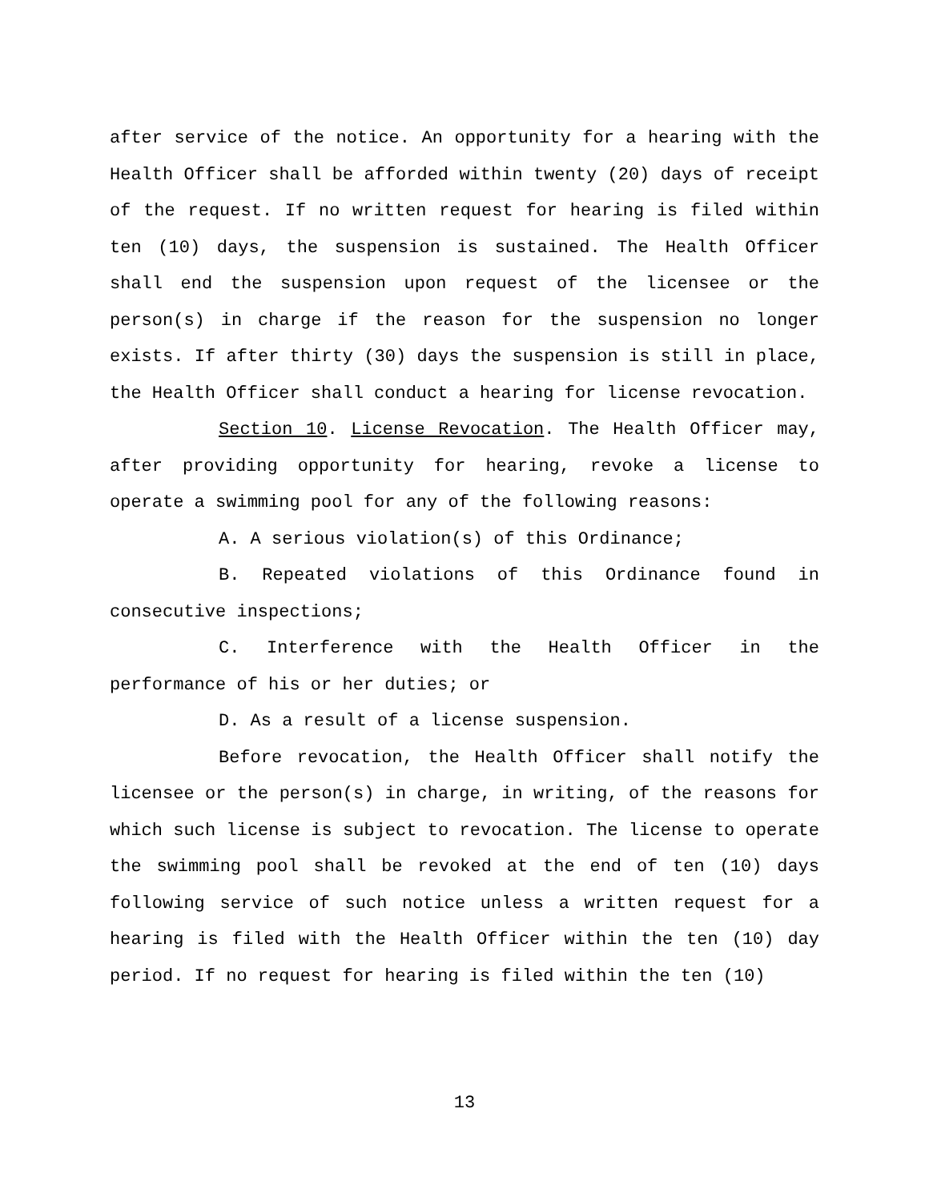after service of the notice. An opportunity for a hearing with the Health Officer shall be afforded within twenty (20) days of receipt of the request. If no written request for hearing is filed within ten (10) days, the suspension is sustained. The Health Officer shall end the suspension upon request of the licensee or the person(s) in charge if the reason for the suspension no longer exists. If after thirty (30) days the suspension is still in place, the Health Officer shall conduct a hearing for license revocation.
Section 10. License Revocation. The Health Officer may, after providing opportunity for hearing, revoke a license to operate a swimming pool for any of the following reasons:
A. A serious violation(s) of this Ordinance;
B. Repeated violations of this Ordinance found in consecutive inspections;
C. Interference with the Health Officer in the performance of his or her duties; or
D. As a result of a license suspension.
Before revocation, the Health Officer shall notify the licensee or the person(s) in charge, in writing, of the reasons for which such license is subject to revocation. The license to operate the swimming pool shall be revoked at the end of ten (10) days following service of such notice unless a written request for a hearing is filed with the Health Officer within the ten (10) day period. If no request for hearing is filed within the ten (10)
13